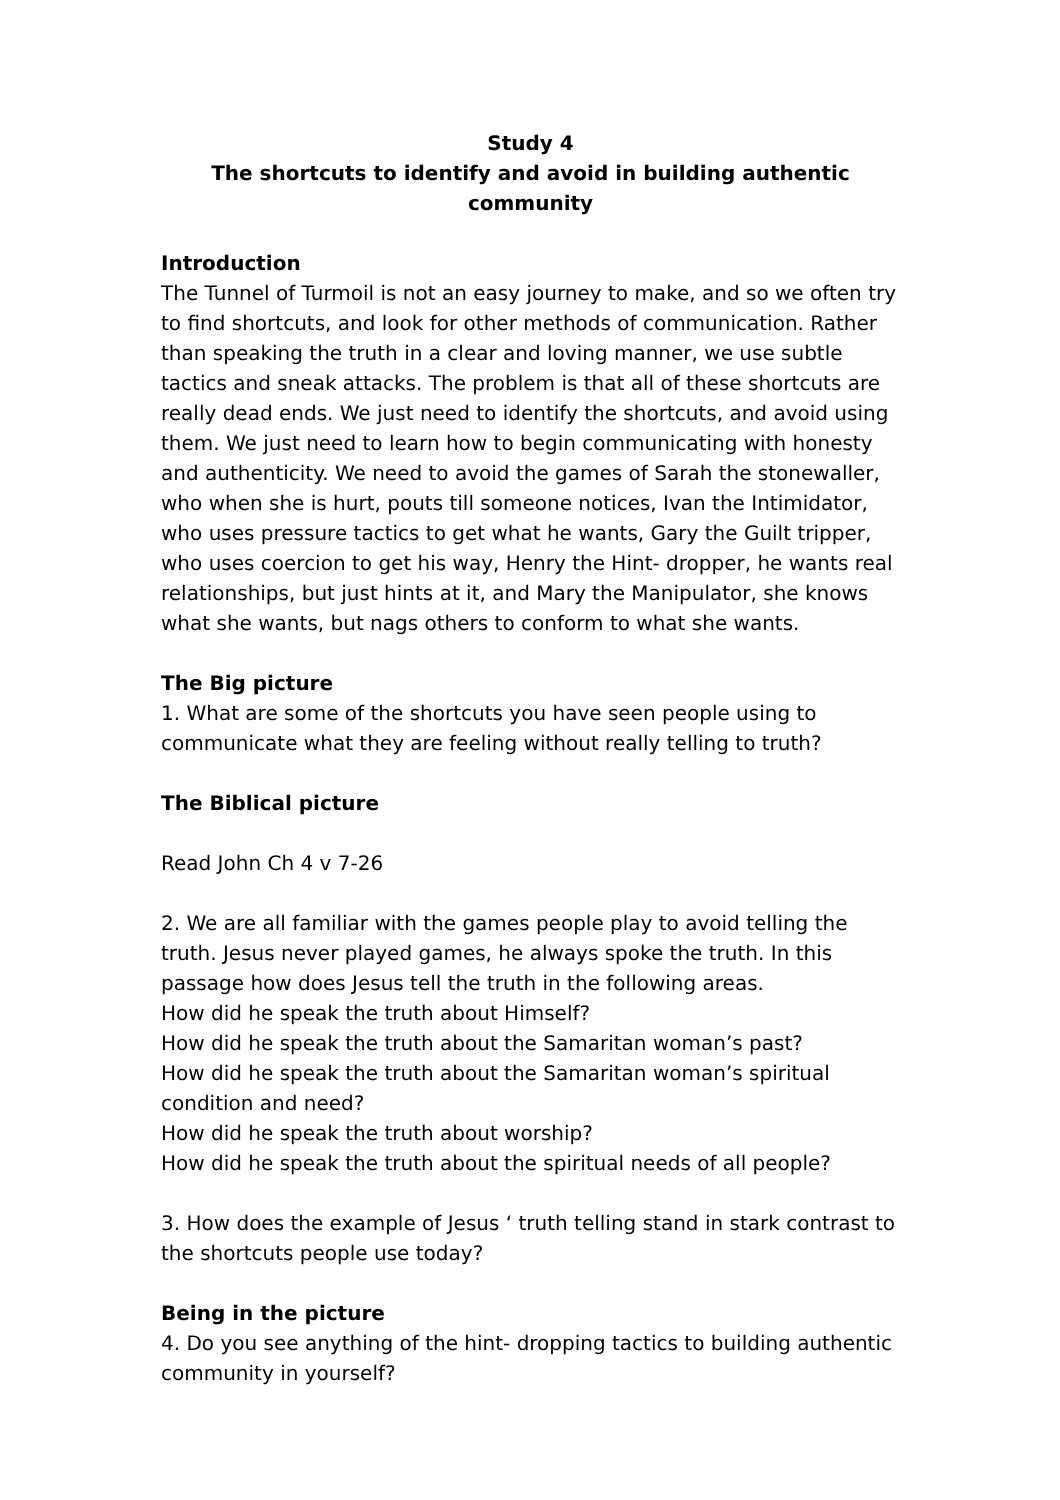Study 4
The shortcuts to identify and avoid in building authentic community
Introduction
The Tunnel of Turmoil is not an easy journey to make, and so we often try to find shortcuts, and look for other methods of communication. Rather than speaking the truth in a clear and loving manner, we use subtle tactics and sneak attacks. The problem is that all of these shortcuts are really dead ends. We just need to identify the shortcuts, and avoid using them. We just need to learn how to begin communicating with honesty and authenticity. We need to avoid the games of Sarah the stonewaller, who when she is hurt, pouts till someone notices, Ivan the Intimidator, who uses pressure tactics to get what he wants, Gary the Guilt tripper, who uses coercion to get his way, Henry the Hint- dropper, he wants real relationships, but just hints at it, and Mary the Manipulator, she knows what she wants, but nags others to conform to what she wants.
The Big picture
1. What are some of the shortcuts you have seen people using to communicate what they are feeling without really telling to truth?
The Biblical picture
Read John Ch 4 v 7-26
2. We are all familiar with the games people play to avoid telling the truth. Jesus never played games, he always spoke the truth. In this passage how does Jesus tell the truth in the following areas.
How did he speak the truth about Himself?
How did he speak the truth about the Samaritan woman’s past?
How did he speak the truth about the Samaritan woman’s spiritual condition and need?
How did he speak the truth about worship?
How did he speak the truth about the spiritual needs of all people?
3. How does the example of Jesus ‘ truth telling stand in stark contrast to the shortcuts people use today?
Being in the picture
4. Do you see anything of the hint- dropping tactics to building authentic community in yourself?